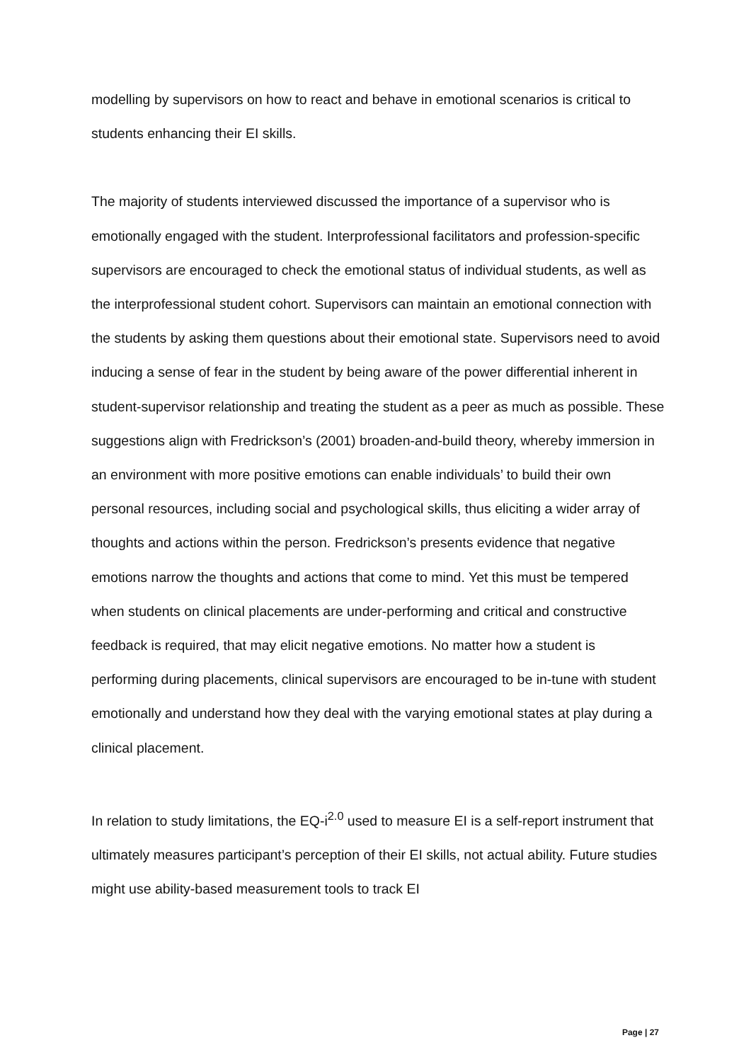modelling by supervisors on how to react and behave in emotional scenarios is critical to students enhancing their EI skills.
The majority of students interviewed discussed the importance of a supervisor who is emotionally engaged with the student. Interprofessional facilitators and profession-specific supervisors are encouraged to check the emotional status of individual students, as well as the interprofessional student cohort. Supervisors can maintain an emotional connection with the students by asking them questions about their emotional state. Supervisors need to avoid inducing a sense of fear in the student by being aware of the power differential inherent in student-supervisor relationship and treating the student as a peer as much as possible. These suggestions align with Fredrickson’s (2001) broaden-and-build theory, whereby immersion in an environment with more positive emotions can enable individuals’ to build their own personal resources, including social and psychological skills, thus eliciting a wider array of thoughts and actions within the person. Fredrickson’s presents evidence that negative emotions narrow the thoughts and actions that come to mind. Yet this must be tempered when students on clinical placements are under-performing and critical and constructive feedback is required, that may elicit negative emotions. No matter how a student is performing during placements, clinical supervisors are encouraged to be in-tune with student emotionally and understand how they deal with the varying emotional states at play during a clinical placement.
In relation to study limitations, the EQ-i<sup>2.0</sup> used to measure EI is a self-report instrument that ultimately measures participant’s perception of their EI skills, not actual ability. Future studies might use ability-based measurement tools to track EI
Page | 27